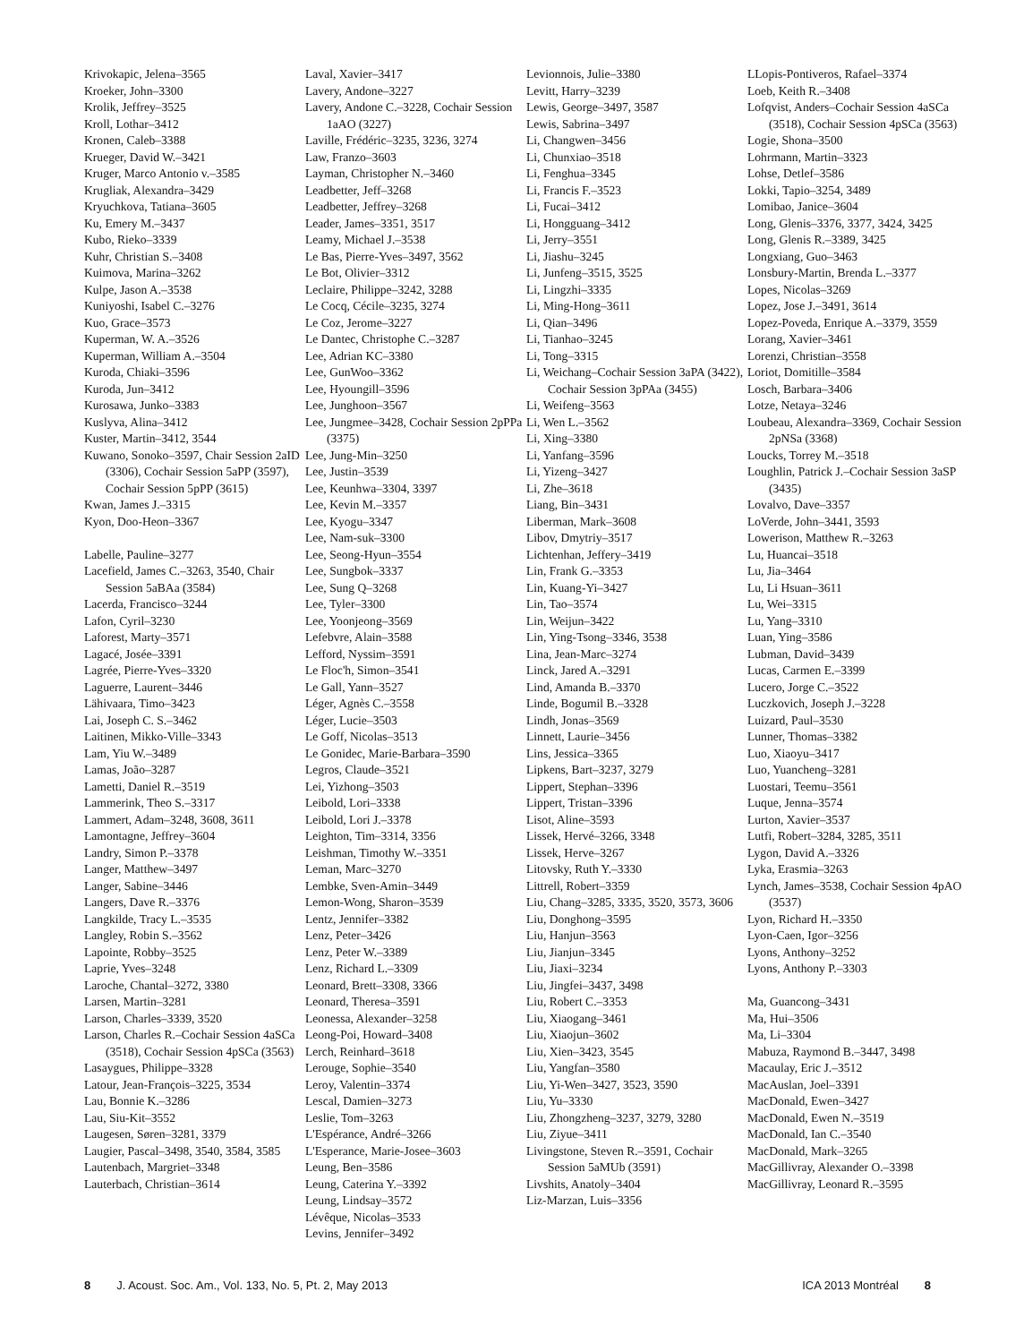Krivokapic, Jelena–3565
Kroeker, John–3300
Krolik, Jeffrey–3525
Kroll, Lothar–3412
Kronen, Caleb–3388
Krueger, David W.–3421
Kruger, Marco Antonio v.–3585
Krugliak, Alexandra–3429
Kryuchkova, Tatiana–3605
Ku, Emery M.–3437
Kubo, Rieko–3339
Kuhr, Christian S.–3408
Kuimova, Marina–3262
Kulpe, Jason A.–3538
Kuniyoshi, Isabel C.–3276
Kuo, Grace–3573
Kuperman, W. A.–3526
Kuperman, William A.–3504
Kuroda, Chiaki–3596
Kuroda, Jun–3412
Kurosawa, Junko–3383
Kuslyva, Alina–3412
Kuster, Martin–3412, 3544
Kuwano, Sonoko–3597, Chair Session 2aID (3306), Cochair Session 5aPP (3597), Cochair Session 5pPP (3615)
Kwan, James J.–3315
Kyon, Doo-Heon–3367
Labelle, Pauline–3277
Lacefield, James C.–3263, 3540, Chair Session 5aBAa (3584)
Lacerda, Francisco–3244
Lafon, Cyril–3230
Laforest, Marty–3571
Lagacé, Josée–3391
Lagrée, Pierre-Yves–3320
Laguerre, Laurent–3446
Lähivaara, Timo–3423
Lai, Joseph C. S.–3462
Laitinen, Mikko-Ville–3343
Lam, Yiu W.–3489
Lamas, João–3287
Lametti, Daniel R.–3519
Lammerink, Theo S.–3317
Lammert, Adam–3248, 3608, 3611
Lamontagne, Jeffrey–3604
Landry, Simon P.–3378
Langer, Matthew–3497
Langer, Sabine–3446
Langers, Dave R.–3376
Langkilde, Tracy L.–3535
Langley, Robin S.–3562
Lapointe, Robby–3525
Laprie, Yves–3248
Laroche, Chantal–3272, 3380
Larsen, Martin–3281
Larson, Charles–3339, 3520
Larson, Charles R.–Cochair Session 4aSCa (3518), Cochair Session 4pSCa (3563)
Lasaygues, Philippe–3328
Latour, Jean-François–3225, 3534
Lau, Bonnie K.–3286
Lau, Siu-Kit–3552
Laugesen, Søren–3281, 3379
Laugier, Pascal–3498, 3540, 3584, 3585
Lautenbach, Margriet–3348
Lauterbach, Christian–3614
Laval, Xavier–3417
Lavery, Andone–3227
Lavery, Andone C.–3228, Cochair Session 1aAO (3227)
Laville, Frédéric–3235, 3236, 3274
Law, Franzo–3603
Layman, Christopher N.–3460
Leadbetter, Jeff–3268
Leadbetter, Jeffrey–3268
Leader, James–3351, 3517
Leamy, Michael J.–3538
Le Bas, Pierre-Yves–3497, 3562
Le Bot, Olivier–3312
Leclaire, Philippe–3242, 3288
Le Cocq, Cécile–3235, 3274
Le Coz, Jerome–3227
Le Dantec, Christophe C.–3287
Lee, Adrian KC–3380
Lee, GunWoo–3362
Lee, Hyoungill–3596
Lee, Junghoon–3567
Lee, Jungmee–3428, Cochair Session 2pPPa (3375)
Lee, Jung-Min–3250
Lee, Justin–3539
Lee, Keunhwa–3304, 3397
Lee, Kevin M.–3357
Lee, Kyogu–3347
Lee, Nam-suk–3300
Lee, Seong-Hyun–3554
Lee, Sungbok–3337
Lee, Sung Q–3268
Lee, Tyler–3300
Lee, Yoonjeong–3569
Lefebvre, Alain–3588
Lefford, Nyssim–3591
Le Floc'h, Simon–3541
Le Gall, Yann–3527
Léger, Agnès C.–3558
Léger, Lucie–3503
Le Goff, Nicolas–3513
Le Gonidec, Marie-Barbara–3590
Legros, Claude–3521
Lei, Yizhong–3503
Leibold, Lori–3338
Leibold, Lori J.–3378
Leighton, Tim–3314, 3356
Leishman, Timothy W.–3351
Leman, Marc–3270
Lembke, Sven-Amin–3449
Lemon-Wong, Sharon–3539
Lentz, Jennifer–3382
Lenz, Peter–3426
Lenz, Peter W.–3389
Lenz, Richard L.–3309
Leonard, Brett–3308, 3366
Leonard, Theresa–3591
Leonessa, Alexander–3258
Leong-Poi, Howard–3408
Lerch, Reinhard–3618
Lerouge, Sophie–3540
Leroy, Valentin–3374
Lescal, Damien–3273
Leslie, Tom–3263
L'Espérance, André–3266
L'Esperance, Marie-Josee–3603
Leung, Ben–3586
Leung, Caterina Y.–3392
Leung, Lindsay–3572
Lévêque, Nicolas–3533
Levins, Jennifer–3492
Levionnois, Julie–3380
Levitt, Harry–3239
Lewis, George–3497, 3587
Lewis, Sabrina–3497
Li, Changwen–3456
Li, Chunxiao–3518
Li, Fenghua–3345
Li, Francis F.–3523
Li, Fucai–3412
Li, Hongguang–3412
Li, Jerry–3551
Li, Jiashu–3245
Li, Junfeng–3515, 3525
Li, Lingzhi–3335
Li, Ming-Hong–3611
Li, Qian–3496
Li, Tianhao–3245
Li, Tong–3315
Li, Weichang–Cochair Session 3aPA (3422), Cochair Session 3pPAa (3455)
Li, Weifeng–3563
Li, Wen L.–3562
Li, Xing–3380
Li, Yanfang–3596
Li, Yizeng–3427
Li, Zhe–3618
Liang, Bin–3431
Liberman, Mark–3608
Libov, Dmytriy–3517
Lichtenhan, Jeffery–3419
Lin, Frank G.–3353
Lin, Kuang-Yi–3427
Lin, Tao–3574
Lin, Weijun–3422
Lin, Ying-Tsong–3346, 3538
Lina, Jean-Marc–3274
Linck, Jared A.–3291
Lind, Amanda B.–3370
Linde, Bogumil B.–3328
Lindh, Jonas–3569
Linnett, Laurie–3456
Lins, Jessica–3365
Lipkens, Bart–3237, 3279
Lippert, Stephan–3396
Lippert, Tristan–3396
Lisot, Aline–3593
Lissek, Hervé–3266, 3348
Lissek, Herve–3267
Litovsky, Ruth Y.–3330
Littrell, Robert–3359
Liu, Chang–3285, 3335, 3520, 3573, 3606
Liu, Donghong–3595
Liu, Hanjun–3563
Liu, Jianjun–3345
Liu, Jiaxi–3234
Liu, Jingfei–3437, 3498
Liu, Robert C.–3353
Liu, Xiaogang–3461
Liu, Xiaojun–3602
Liu, Xien–3423, 3545
Liu, Yangfan–3580
Liu, Yi-Wen–3427, 3523, 3590
Liu, Yu–3330
Liu, Zhongzheng–3237, 3279, 3280
Liu, Ziyue–3411
Livingstone, Steven R.–3591, Cochair Session 5aMUb (3591)
Livshits, Anatoly–3404
Liz-Marzan, Luis–3356
LLopis-Pontiveros, Rafael–3374
Loeb, Keith R.–3408
Lofqvist, Anders–Cochair Session 4aSCa (3518), Cochair Session 4pSCa (3563)
Logie, Shona–3500
Lohrmann, Martin–3323
Lohse, Detlef–3586
Lokki, Tapio–3254, 3489
Lomibao, Janice–3604
Long, Glenis–3376, 3377, 3424, 3425
Long, Glenis R.–3389, 3425
Longxiang, Guo–3463
Lonsbury-Martin, Brenda L.–3377
Lopes, Nicolas–3269
Lopez, Jose J.–3491, 3614
Lopez-Poveda, Enrique A.–3379, 3559
Lorang, Xavier–3461
Lorenzi, Christian–3558
Loriot, Domitille–3584
Losch, Barbara–3406
Lotze, Netaya–3246
Loubeau, Alexandra–3369, Cochair Session 2pNSa (3368)
Loucks, Torrey M.–3518
Loughlin, Patrick J.–Cochair Session 3aSP (3435)
Lovalvo, Dave–3357
LoVerde, John–3441, 3593
Lowerison, Matthew R.–3263
Lu, Huancai–3518
Lu, Jia–3464
Lu, Li Hsuan–3611
Lu, Wei–3315
Lu, Yang–3310
Luan, Ying–3586
Lubman, David–3439
Lucas, Carmen E.–3399
Lucero, Jorge C.–3522
Luczkovich, Joseph J.–3228
Luizard, Paul–3530
Lunner, Thomas–3382
Luo, Xiaoyu–3417
Luo, Yuancheng–3281
Luostari, Teemu–3561
Luque, Jenna–3574
Lurton, Xavier–3537
Lutfi, Robert–3284, 3285, 3511
Lygon, David A.–3326
Lyka, Erasmia–3263
Lynch, James–3538, Cochair Session 4pAO (3537)
Lyon, Richard H.–3350
Lyon-Caen, Igor–3256
Lyons, Anthony–3252
Lyons, Anthony P.–3303
Ma, Guancong–3431
Ma, Hui–3506
Ma, Li–3304
Mabuza, Raymond B.–3447, 3498
Macaulay, Eric J.–3512
MacAuslan, Joel–3391
MacDonald, Ewen–3427
MacDonald, Ewen N.–3519
MacDonald, Ian C.–3540
MacDonald, Mark–3265
MacGillivray, Alexander O.–3398
MacGillivray, Leonard R.–3595
8 J. Acoust. Soc. Am., Vol. 133, No. 5, Pt. 2, May 2013 ICA 2013 Montréal 8